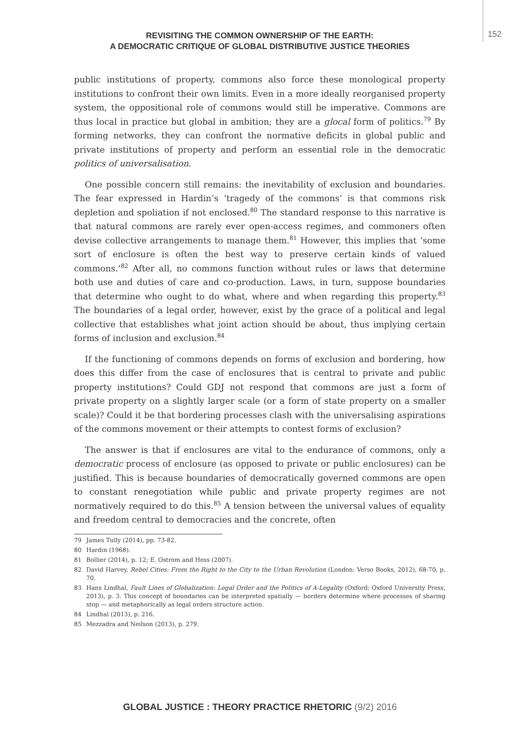REVISITING THE COMMON OWNERSHIP OF THE EARTH:
A DEMOCRATIC CRITIQUE OF GLOBAL DISTRIBUTIVE JUSTICE THEORIES
152
public institutions of property, commons also force these monological property institutions to confront their own limits. Even in a more ideally reorganised property system, the oppositional role of commons would still be imperative. Commons are thus local in practice but global in ambition; they are a glocal form of politics.<sup>79</sup> By forming networks, they can confront the normative deficits in global public and private institutions of property and perform an essential role in the democratic politics of universalisation.
One possible concern still remains: the inevitability of exclusion and boundaries. The fear expressed in Hardin’s ‘tragedy of the commons’ is that commons risk depletion and spoliation if not enclosed.<sup>80</sup> The standard response to this narrative is that natural commons are rarely ever open-access regimes, and commoners often devise collective arrangements to manage them.<sup>81</sup> However, this implies that ‘some sort of enclosure is often the best way to preserve certain kinds of valued commons.’<sup>82</sup> After all, no commons function without rules or laws that determine both use and duties of care and co-production. Laws, in turn, suppose boundaries that determine who ought to do what, where and when regarding this property.<sup>83</sup> The boundaries of a legal order, however, exist by the grace of a political and legal collective that establishes what joint action should be about, thus implying certain forms of inclusion and exclusion.<sup>84</sup>
If the functioning of commons depends on forms of exclusion and bordering, how does this differ from the case of enclosures that is central to private and public property institutions? Could GDJ not respond that commons are just a form of private property on a slightly larger scale (or a form of state property on a smaller scale)? Could it be that bordering processes clash with the universalising aspirations of the commons movement or their attempts to contest forms of exclusion?
The answer is that if enclosures are vital to the endurance of commons, only a democratic process of enclosure (as opposed to private or public enclosures) can be justified. This is because boundaries of democratically governed commons are open to constant renegotiation while public and private property regimes are not normatively required to do this.<sup>85</sup> A tension between the universal values of equality and freedom central to democracies and the concrete, often
79 James Tully (2014), pp. 73-82.
80 Hardin (1968).
81 Bollier (2014), p. 12; E. Ostrom and Hess (2007).
82 David Harvey, Rebel Cities: From the Right to the City to the Urban Revolution (London: Verso Books, 2012), 68-70, p. 70.
83 Hans Lindhal, Fault Lines of Globalization: Legal Order and the Politics of A-Legality (Oxford: Oxford University Press, 2013), p. 3. This concept of boundaries can be interpreted spatially — borders determine where processes of sharing stop — and metaphorically as legal orders structure action.
84 Lindhal (2013), p. 216.
85 Mezzadra and Neilson (2013), p. 279.
GLOBAL JUSTICE : THEORY PRACTICE RHETORIC (9/2) 2016